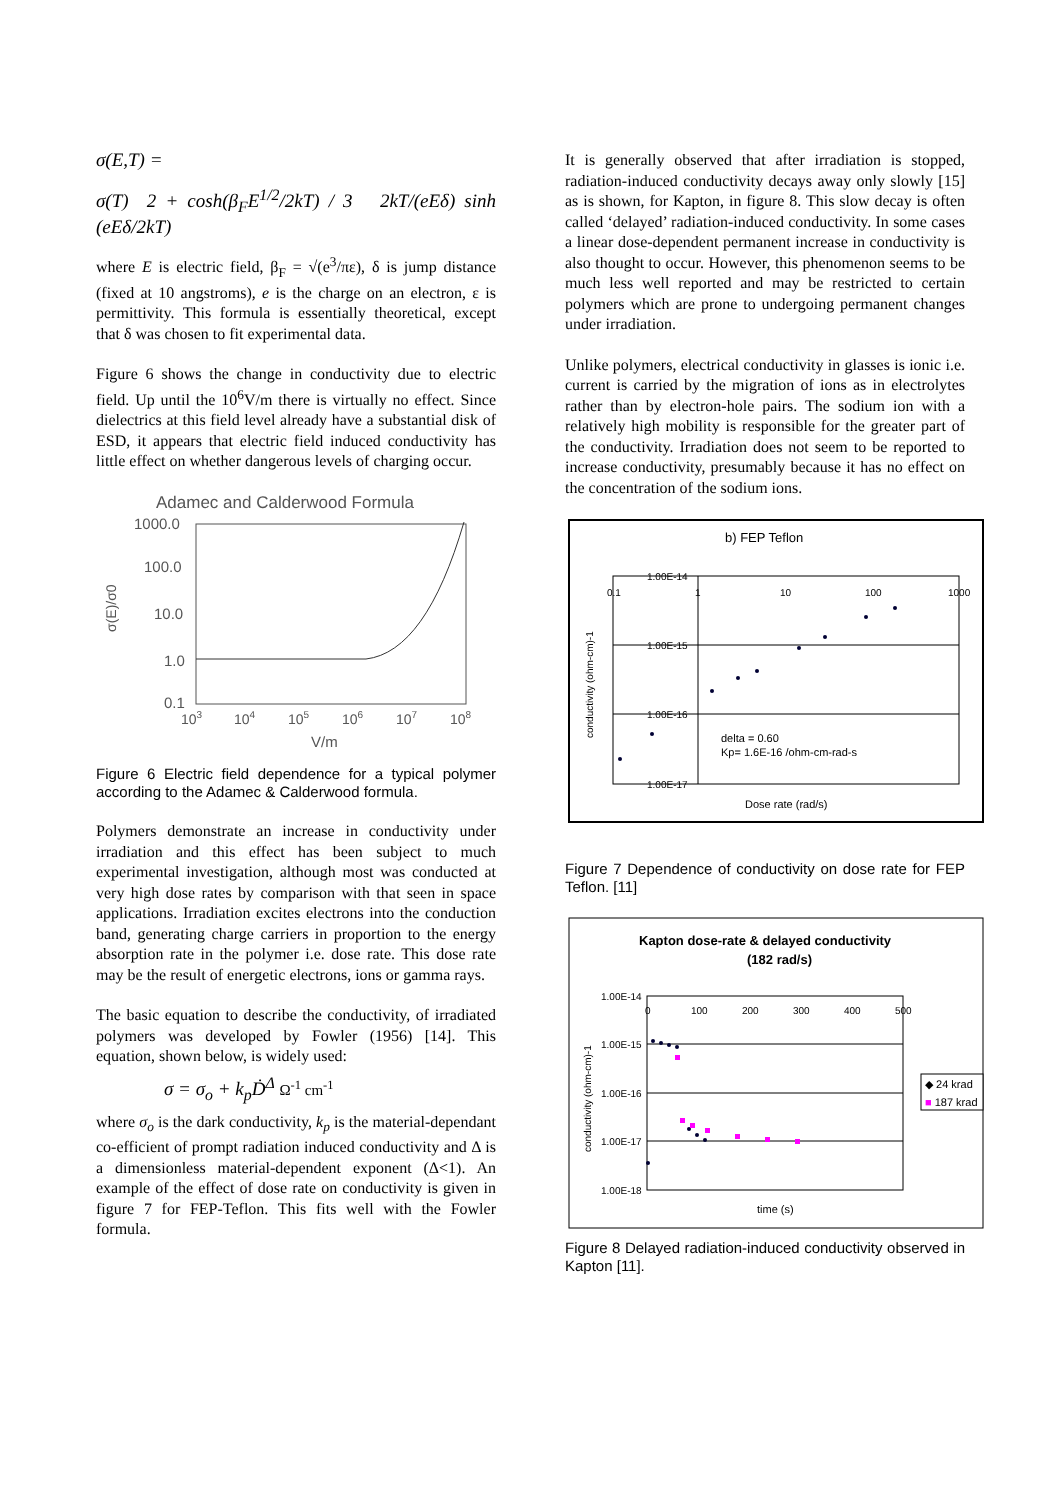σ(E,T) =
σ(T) 2 + cosh(β<sub>F</sub>E<sup>1/2</sup>/2kT) / 3 2kT/(eEδ) sinh (eEδ/2kT)
where E is electric field, β<sub>F</sub> = √(e<sup>3</sup>/πε), δ is jump distance (fixed at 10 angstroms), e is the charge on an electron, ε is permittivity. This formula is essentially theoretical, except that δ was chosen to fit experimental data.
Figure 6 shows the change in conductivity due to electric field. Up until the 10<sup>6</sup>V/m there is virtually no effect. Since dielectrics at this field level already have a substantial disk of ESD, it appears that electric field induced conductivity has little effect on whether dangerous levels of charging occur.
Adamec and Calderwood Formula
1000.0
100.0
10.0
1.0
0.1
σ(E)/σ0
103
104
105
106
107
108
V/m
Figure 6 Electric field dependence for a typical polymer according to the Adamec & Calderwood formula.
Polymers demonstrate an increase in conductivity under irradiation and this effect has been subject to much experimental investigation, although most was conducted at very high dose rates by comparison with that seen in space applications. Irradiation excites electrons into the conduction band, generating charge carriers in proportion to the energy absorption rate in the polymer i.e. dose rate. This dose rate may be the result of energetic electrons, ions or gamma rays.
The basic equation to describe the conductivity, of irradiated polymers was developed by Fowler (1956) [14]. This equation, shown below, is widely used:
σ = σ<sub>o</sub> + k<sub>p</sub>Ḋ<sup>Δ</sup> Ω<sup>-1</sup> cm<sup>-1</sup>
where σ<sub>o</sub> is the dark conductivity, k<sub>p</sub> is the material-dependant co-efficient of prompt radiation induced conductivity and Δ is a dimensionless material-dependent exponent (Δ<1). An example of the effect of dose rate on conductivity is given in figure 7 for FEP-Teflon. This fits well with the Fowler formula.
It is generally observed that after irradiation is stopped, radiation-induced conductivity decays away only slowly [15] as is shown, for Kapton, in figure 8. This slow decay is often called ‘delayed’ radiation-induced conductivity. In some cases a linear dose-dependent permanent increase in conductivity is also thought to occur. However, this phenomenon seems to be much less well reported and may be restricted to certain polymers which are prone to undergoing permanent changes under irradiation.
Unlike polymers, electrical conductivity in glasses is ionic i.e. current is carried by the migration of ions as in electrolytes rather than by electron-hole pairs. The sodium ion with a relatively high mobility is responsible for the greater part of the conductivity. Irradiation does not seem to be reported to increase conductivity, presumably because it has no effect on the concentration of the sodium ions.
b) FEP Teflon
1.00E-14
1.00E-15
1.00E-16
1.00E-17
0.1
1
10
100
1000
conductivity (ohm-cm)-1
delta = 0.60
Kp= 1.6E-16 /ohm-cm-rad-s
Dose rate (rad/s)
Figure 7 Dependence of conductivity on dose rate for FEP Teflon. [11]
Kapton dose-rate & delayed conductivity
(182 rad/s)
1.00E-14
1.00E-15
1.00E-16
1.00E-17
1.00E-18
0
100
200
300
400
500
conductivity (ohm-cm)-1
◆ 24 krad
■ 187 krad
time (s)
Figure 8 Delayed radiation-induced conductivity observed in Kapton [11].